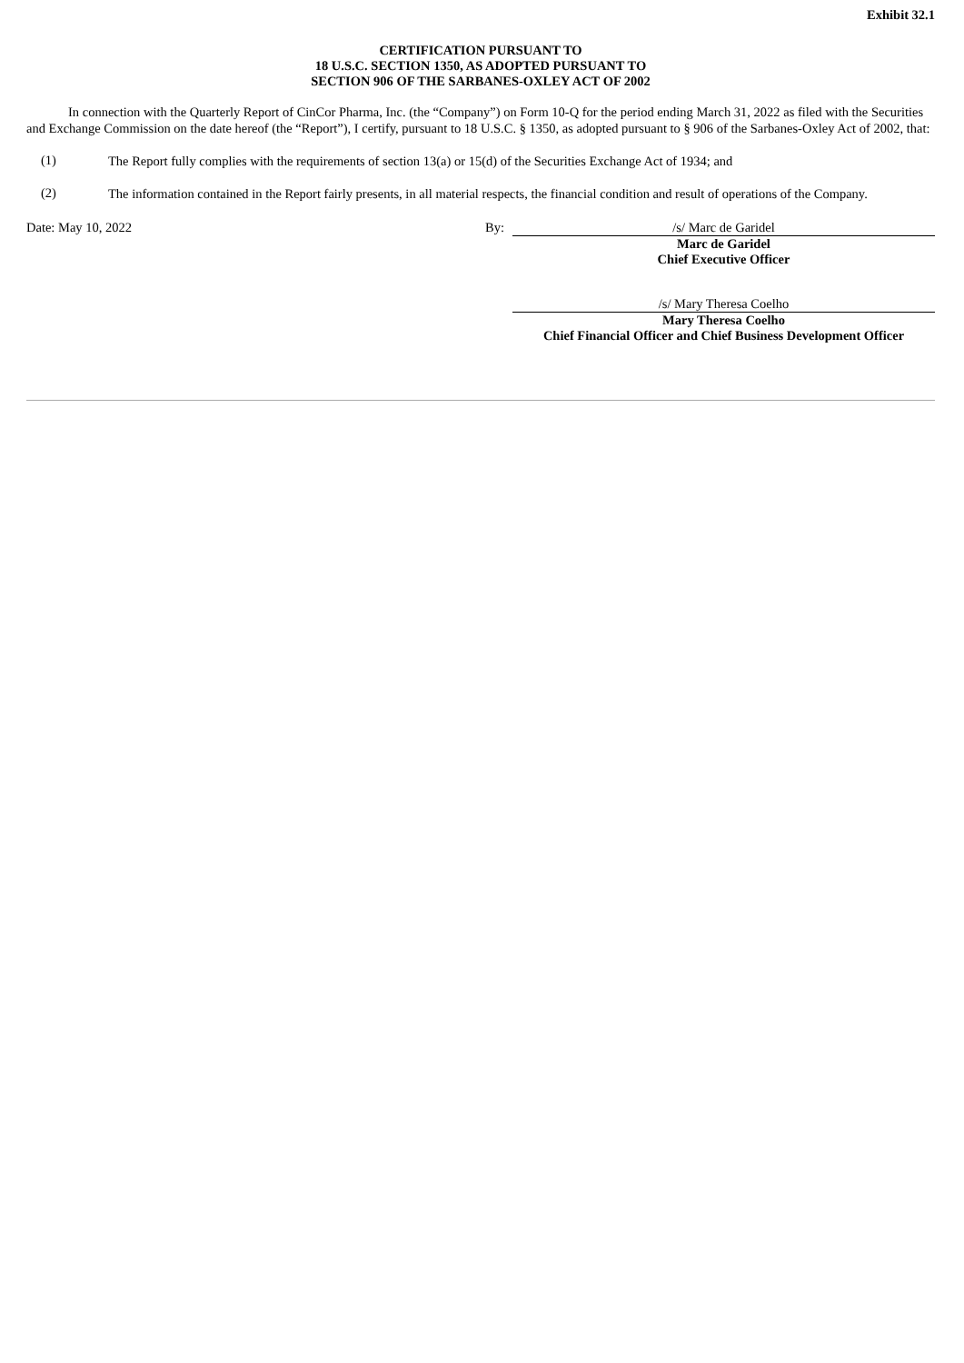Exhibit 32.1
CERTIFICATION PURSUANT TO
18 U.S.C. SECTION 1350, AS ADOPTED PURSUANT TO
SECTION 906 OF THE SARBANES-OXLEY ACT OF 2002
In connection with the Quarterly Report of CinCor Pharma, Inc. (the “Company”) on Form 10-Q for the period ending March 31, 2022 as filed with the Securities and Exchange Commission on the date hereof (the “Report”), I certify, pursuant to 18 U.S.C. § 1350, as adopted pursuant to § 906 of the Sarbanes-Oxley Act of 2002, that:
(1)
The Report fully complies with the requirements of section 13(a) or 15(d) of the Securities Exchange Act of 1934; and
(2)
The information contained in the Report fairly presents, in all material respects, the financial condition and result of operations of the Company.
| Date: May 10, 2022 | By: | /s/ Marc de Garidel |
| | | Marc de Garidel |
| | | Chief Executive Officer |
| | | /s/ Mary Theresa Coelho |
| | | Mary Theresa Coelho |
| | | Chief Financial Officer and Chief Business Development Officer |